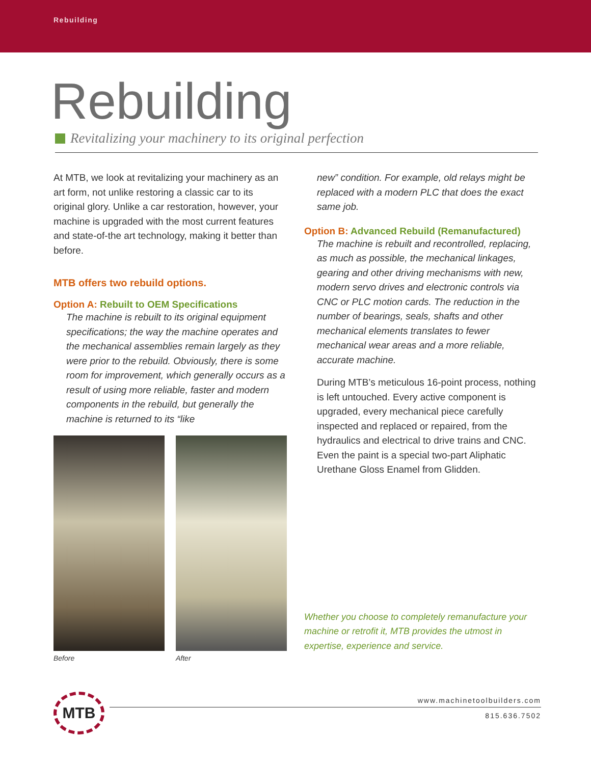Rebuilding
Rebuilding
Revitalizing your machinery to its original perfection
At MTB, we look at revitalizing your machinery as an art form, not unlike restoring a classic car to its original glory. Unlike a car restoration, however, your machine is upgraded with the most current features and state-of-the art technology, making it better than before.
MTB offers two rebuild options.
Option A: Rebuilt to OEM Specifications
The machine is rebuilt to its original equipment specifications; the way the machine operates and the mechanical assemblies remain largely as they were prior to the rebuild. Obviously, there is some room for improvement, which generally occurs as a result of using more reliable, faster and modern components in the rebuild, but generally the machine is returned to its “like
Before After
new” condition. For example, old relays might be replaced with a modern PLC that does the exact same job.
Option B: Advanced Rebuild (Remanufactured)
The machine is rebuilt and recontrolled, replacing, as much as possible, the mechanical linkages, gearing and other driving mechanisms with new, modern servo drives and electronic controls via CNC or PLC motion cards. The reduction in the number of bearings, seals, shafts and other mechanical elements translates to fewer mechanical wear areas and a more reliable, accurate machine.
During MTB’s meticulous 16-point process, nothing is left untouched. Every active component is upgraded, every mechanical piece carefully inspected and replaced or repaired, from the hydraulics and electrical to drive trains and CNC. Even the paint is a special two-part Aliphatic Urethane Gloss Enamel from Glidden.
Whether you choose to completely remanufacture your machine or retrofit it, MTB provides the utmost in expertise, experience and service.
MTB
www.machinetoolbuilders.com
815.636.7502